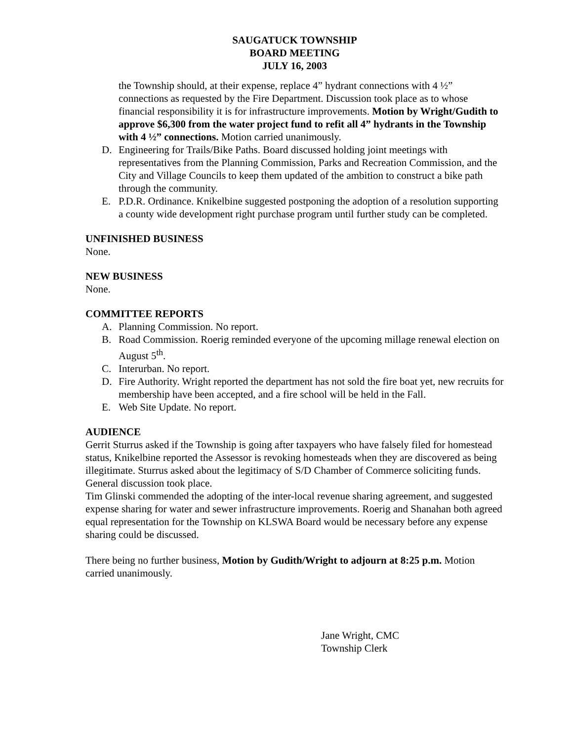SAUGATUCK TOWNSHIP
BOARD MEETING
JULY 16, 2003
the Township should, at their expense, replace 4” hydrant connections with 4 ½” connections as requested by the Fire Department. Discussion took place as to whose financial responsibility it is for infrastructure improvements. Motion by Wright/Gudith to approve $6,300 from the water project fund to refit all 4” hydrants in the Township with 4 ½” connections. Motion carried unanimously.
D. Engineering for Trails/Bike Paths. Board discussed holding joint meetings with representatives from the Planning Commission, Parks and Recreation Commission, and the City and Village Councils to keep them updated of the ambition to construct a bike path through the community.
E. P.D.R. Ordinance. Knikelbine suggested postponing the adoption of a resolution supporting a county wide development right purchase program until further study can be completed.
UNFINISHED BUSINESS
None.
NEW BUSINESS
None.
COMMITTEE REPORTS
A. Planning Commission. No report.
B. Road Commission. Roerig reminded everyone of the upcoming millage renewal election on August 5<sup>th</sup>.
C. Interurban. No report.
D. Fire Authority. Wright reported the department has not sold the fire boat yet, new recruits for membership have been accepted, and a fire school will be held in the Fall.
E. Web Site Update. No report.
AUDIENCE
Gerrit Sturrus asked if the Township is going after taxpayers who have falsely filed for homestead status, Knikelbine reported the Assessor is revoking homesteads when they are discovered as being illegitimate. Sturrus asked about the legitimacy of S/D Chamber of Commerce soliciting funds. General discussion took place.
Tim Glinski commended the adopting of the inter-local revenue sharing agreement, and suggested expense sharing for water and sewer infrastructure improvements. Roerig and Shanahan both agreed equal representation for the Township on KLSWA Board would be necessary before any expense sharing could be discussed.
There being no further business, Motion by Gudith/Wright to adjourn at 8:25 p.m. Motion carried unanimously.
Jane Wright, CMC
Township Clerk